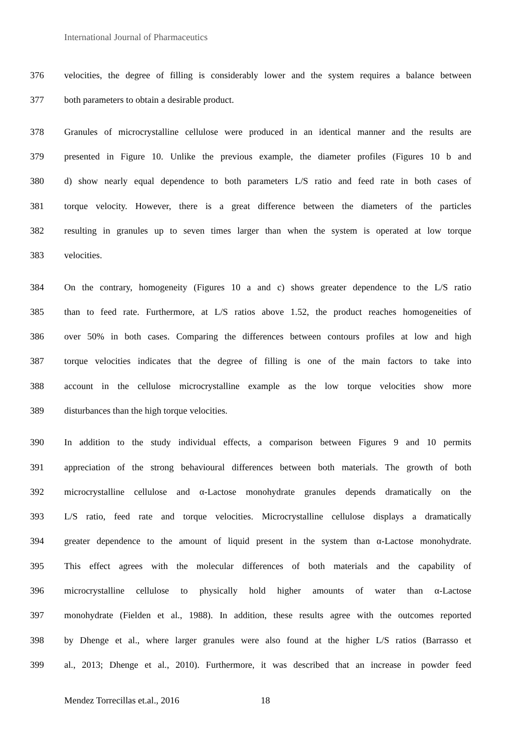International Journal of Pharmaceutics
376 velocities, the degree of filling is considerably lower and the system requires a balance between
377 both parameters to obtain a desirable product.
378 Granules of microcrystalline cellulose were produced in an identical manner and the results are
379 presented in Figure 10. Unlike the previous example, the diameter profiles (Figures 10 b and
380 d) show nearly equal dependence to both parameters L/S ratio and feed rate in both cases of
381 torque velocity. However, there is a great difference between the diameters of the particles
382 resulting in granules up to seven times larger than when the system is operated at low torque
383 velocities.
384 On the contrary, homogeneity (Figures 10 a and c) shows greater dependence to the L/S ratio
385 than to feed rate. Furthermore, at L/S ratios above 1.52, the product reaches homogeneities of
386 over 50% in both cases. Comparing the differences between contours profiles at low and high
387 torque velocities indicates that the degree of filling is one of the main factors to take into
388 account in the cellulose microcrystalline example as the low torque velocities show more
389 disturbances than the high torque velocities.
390 In addition to the study individual effects, a comparison between Figures 9 and 10 permits
391 appreciation of the strong behavioural differences between both materials. The growth of both
392 microcrystalline cellulose and α-Lactose monohydrate granules depends dramatically on the
393 L/S ratio, feed rate and torque velocities. Microcrystalline cellulose displays a dramatically
394 greater dependence to the amount of liquid present in the system than α-Lactose monohydrate.
395 This effect agrees with the molecular differences of both materials and the capability of
396 microcrystalline cellulose to physically hold higher amounts of water than α-Lactose
397 monohydrate (Fielden et al., 1988). In addition, these results agree with the outcomes reported
398 by Dhenge et al., where larger granules were also found at the higher L/S ratios (Barrasso et
399 al., 2013; Dhenge et al., 2010). Furthermore, it was described that an increase in powder feed
Mendez Torrecillas et.al., 2016
18